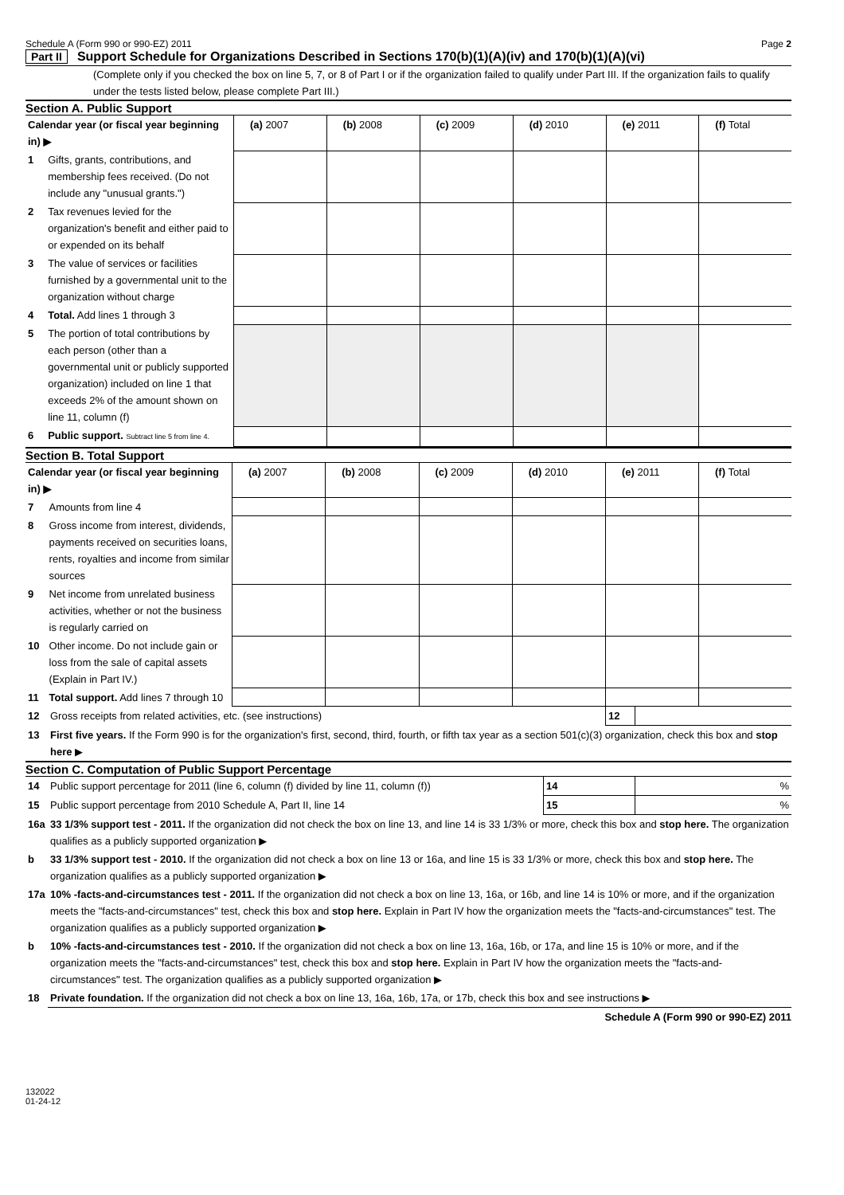Schedule A (Form 990 or 990-EZ) 2011 Page 2
Part II Support Schedule for Organizations Described in Sections 170(b)(1)(A)(iv) and 170(b)(1)(A)(vi)
(Complete only if you checked the box on line 5, 7, or 8 of Part I or if the organization failed to qualify under Part III. If the organization fails to qualify under the tests listed below, please complete Part III.)
Section A. Public Support
| Calendar year (or fiscal year beginning in) ▶ | | (a) 2007 | (b) 2008 | (c) 2009 | (d) 2010 | (e) 2011 | (f) Total |
| 1 | Gifts, grants, contributions, and membership fees received. (Do not include any "unusual grants.") | | | | | | |
| 2 | Tax revenues levied for the organization's benefit and either paid to or expended on its behalf | | | | | | |
| 3 | The value of services or facilities furnished by a governmental unit to the organization without charge | | | | | | |
| 4 | Total. Add lines 1 through 3 | | | | | | |
| 5 | The portion of total contributions by each person (other than a governmental unit or publicly supported organization) included on line 1 that exceeds 2% of the amount shown on line 11, column (f) | | | | | | |
| 6 | Public support. Subtract line 5 from line 4. | | | | | | |
Section B. Total Support
| Calendar year (or fiscal year beginning in) ▶ | | (a) 2007 | (b) 2008 | (c) 2009 | (d) 2010 | (e) 2011 | (f) Total |
| 7 | Amounts from line 4 | | | | | | |
| 8 | Gross income from interest, dividends, payments received on securities loans, rents, royalties and income from similar sources | | | | | | |
| 9 | Net income from unrelated business activities, whether or not the business is regularly carried on | | | | | | |
| 10 | Other income. Do not include gain or loss from the sale of capital assets (Explain in Part IV.) | | | | | | |
| 11 | Total support. Add lines 7 through 10 | | | | | | |
| 12 | Gross receipts from related activities, etc. (see instructions) | 12 | |
| 13 | First five years. If the Form 990 is for the organization's first, second, third, fourth, or fifth tax year as a section 501(c)(3) organization, check this box and stop here ▶ | | |
Section C. Computation of Public Support Percentage
| 14 | Public support percentage for 2011 (line 6, column (f) divided by line 11, column (f)) | 14 | % |
| 15 | Public support percentage from 2010 Schedule A, Part II, line 14 | 15 | % |
| 16a | 33 1/3% support test - 2011. If the organization did not check the box on line 13, and line 14 is 33 1/3% or more, check this box and stop here. The organization qualifies as a publicly supported organization ▶ | | |
| b | 33 1/3% support test - 2010. If the organization did not check a box on line 13 or 16a, and line 15 is 33 1/3% or more, check this box and stop here. The organization qualifies as a publicly supported organization ▶ | | |
| 17a | 10% -facts-and-circumstances test - 2011. If the organization did not check a box on line 13, 16a, or 16b, and line 14 is 10% or more, and if the organization meets the "facts-and-circumstances" test, check this box and stop here. Explain in Part IV how the organization meets the "facts-and-circumstances" test. The organization qualifies as a publicly supported organization ▶ | | |
| b | 10% -facts-and-circumstances test - 2010. If the organization did not check a box on line 13, 16a, 16b, or 17a, and line 15 is 10% or more, and if the organization meets the "facts-and-circumstances" test, check this box and stop here. Explain in Part IV how the organization meets the "facts-and-circumstances" test. The organization qualifies as a publicly supported organization ▶ | | |
| 18 | Private foundation. If the organization did not check a box on line 13, 16a, 16b, 17a, or 17b, check this box and see instructions ▶ | | |
Schedule A (Form 990 or 990-EZ) 2011
132022
01-24-12